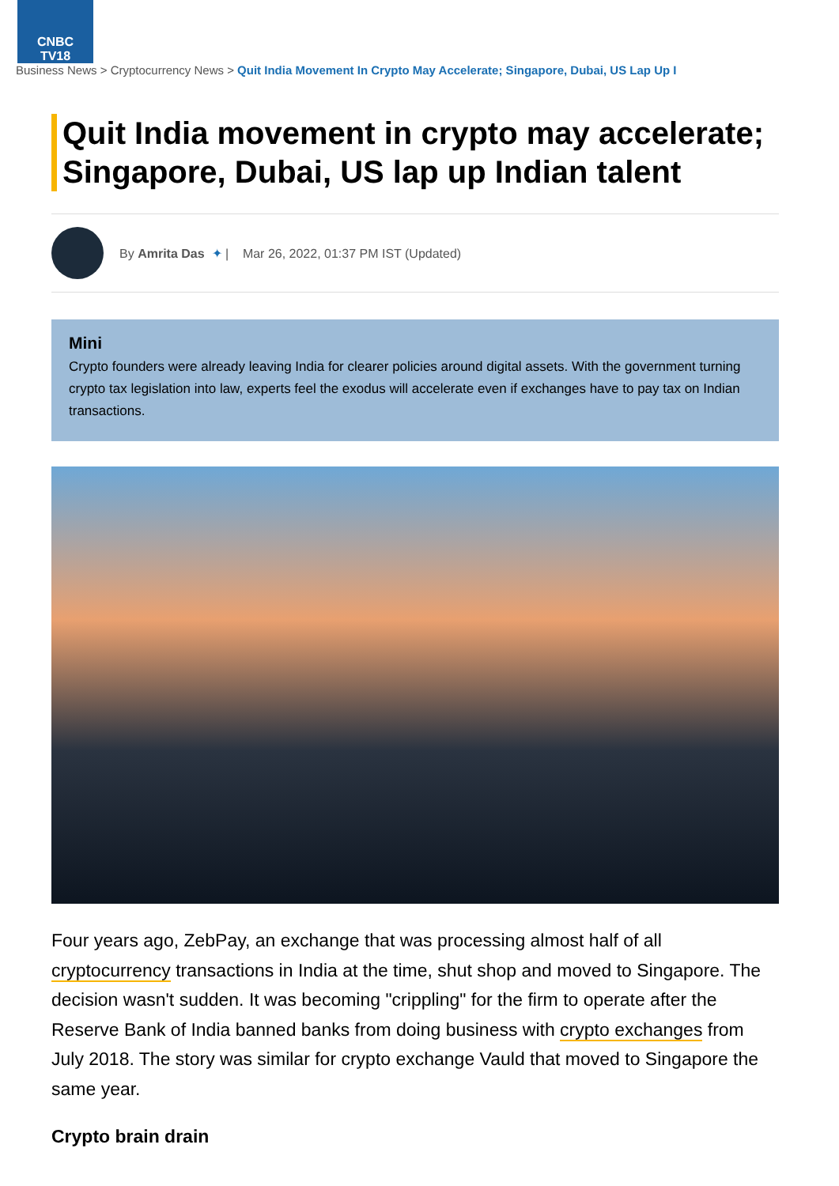CNBC
TV18
Business News > Cryptocurrency News > Quit India Movement In Crypto May Accelerate; Singapore, Dubai, US Lap Up I
Quit India movement in crypto may accelerate; Singapore, Dubai, US lap up Indian talent
By Amrita Das ✦ | Mar 26, 2022, 01:37 PM IST (Updated)
Mini
Crypto founders were already leaving India for clearer policies around digital assets. With the government turning crypto tax legislation into law, experts feel the exodus will accelerate even if exchanges have to pay tax on Indian transactions.
Four years ago, ZebPay, an exchange that was processing almost half of all cryptocurrency transactions in India at the time, shut shop and moved to Singapore. The decision wasn't sudden. It was becoming "crippling" for the firm to operate after the Reserve Bank of India banned banks from doing business with crypto exchanges from July 2018. The story was similar for crypto exchange Vauld that moved to Singapore the same year.
Crypto brain drain